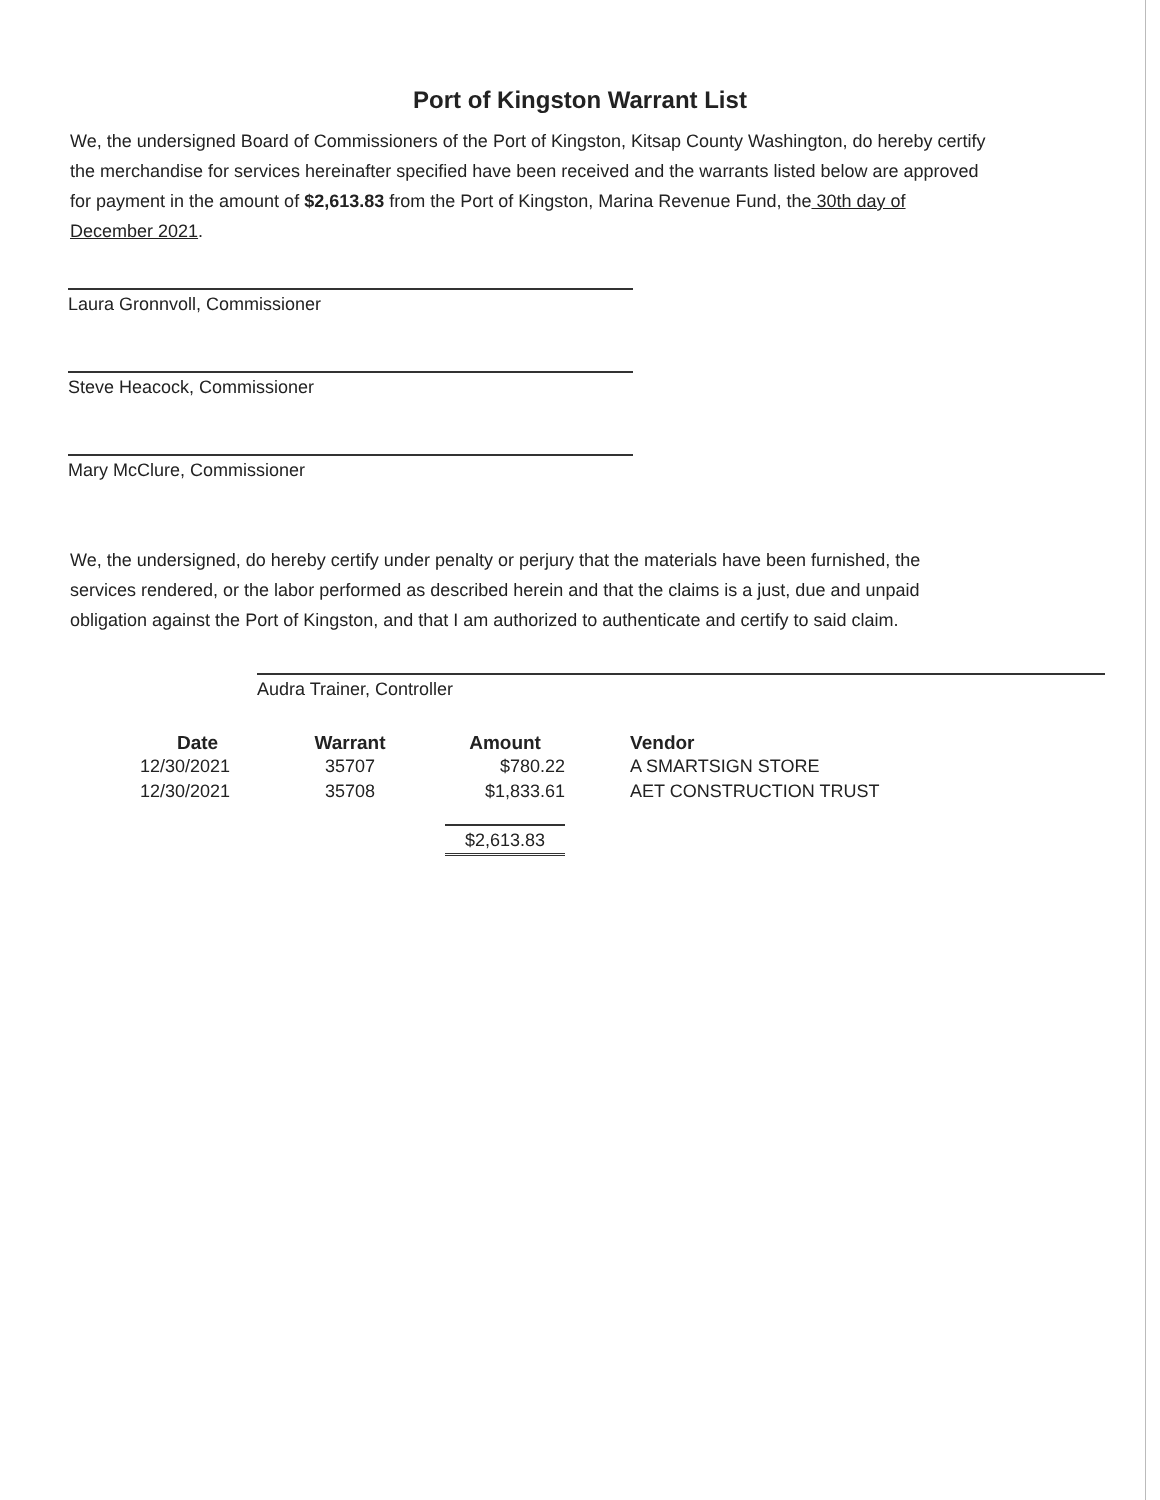Port of Kingston Warrant List
We, the undersigned Board of Commissioners of the Port of Kingston, Kitsap County Washington, do hereby certify the merchandise for services hereinafter specified have been received and the warrants listed below are approved for payment in the amount of $2,613.83 from the Port of Kingston, Marina Revenue Fund, the 30th day of December 2021.
Laura Gronnvoll, Commissioner
Steve Heacock, Commissioner
Mary McClure, Commissioner
We, the undersigned, do hereby certify under penalty or perjury that the materials have been furnished, the services rendered, or the labor performed as described herein and that the claims is a just, due and unpaid obligation against the Port of Kingston, and that I am authorized to authenticate and certify to said claim.
Audra Trainer, Controller
| Date | Warrant | Amount | Vendor |
| --- | --- | --- | --- |
| 12/30/2021 | 35707 | $780.22 | A SMARTSIGN STORE |
| 12/30/2021 | 35708 | $1,833.61 | AET CONSTRUCTION TRUST |
| | | $2,613.83 | |